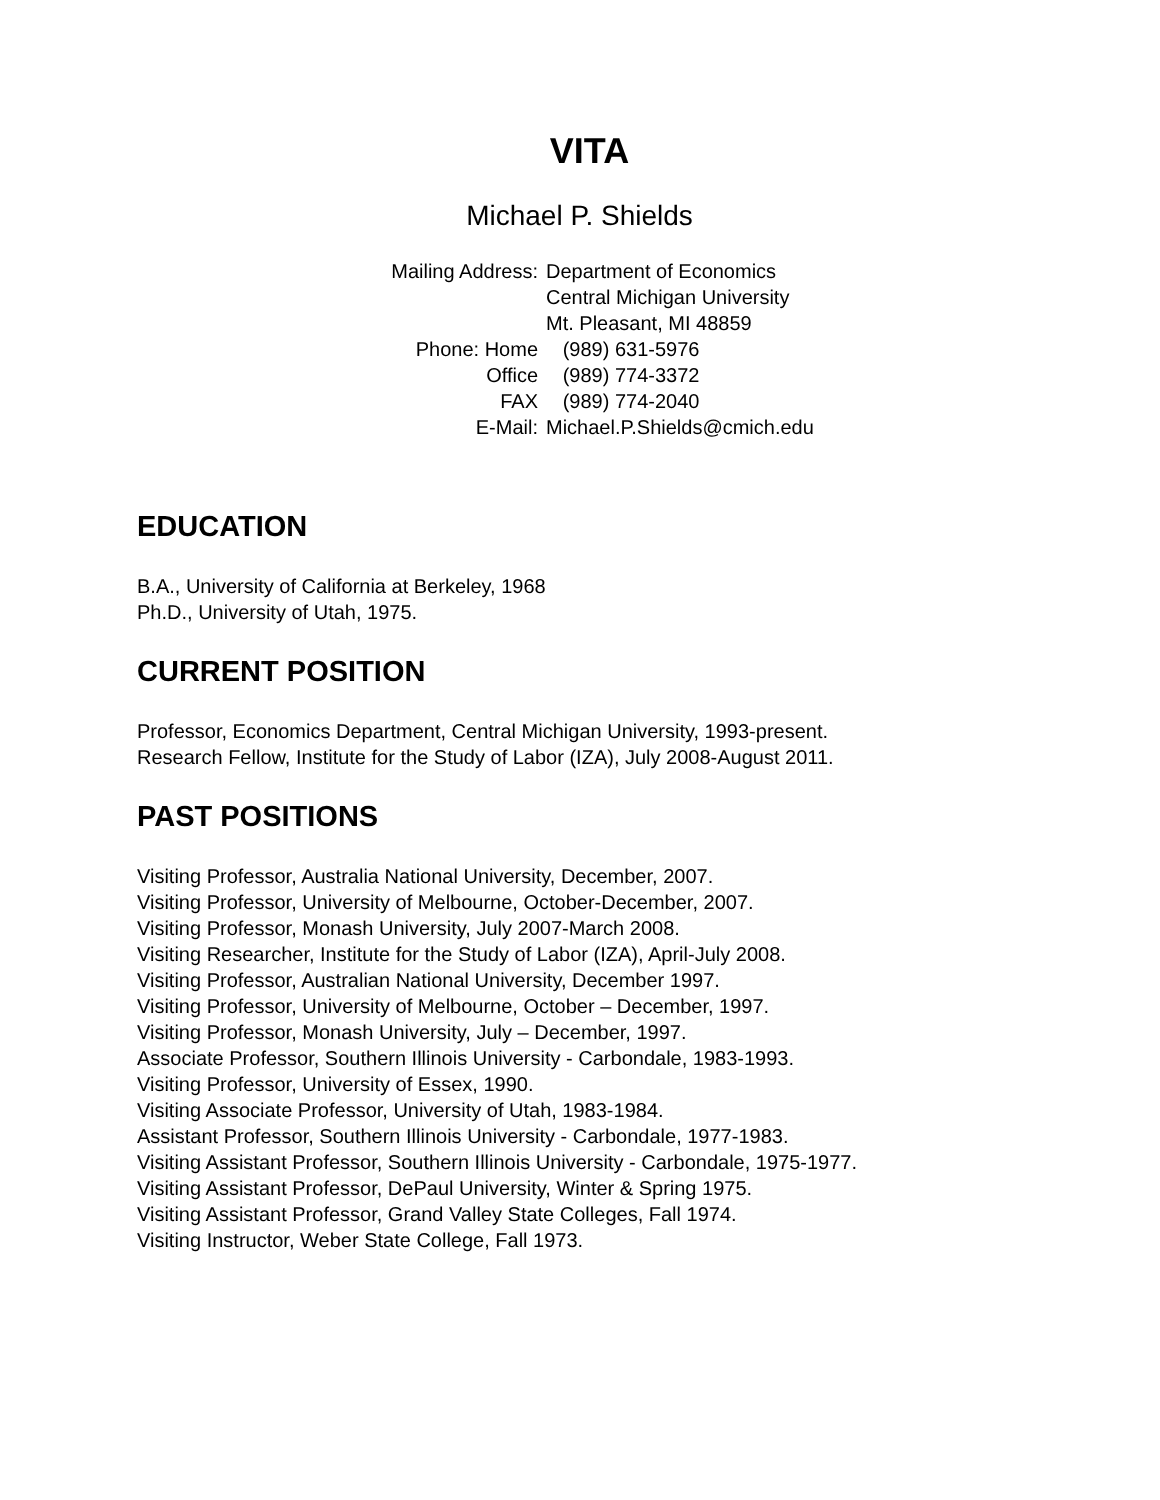VITA
Michael P. Shields
Mailing Address: Department of Economics
Central Michigan University
Mt. Pleasant, MI 48859
Phone: Home (989) 631-5976
Office (989) 774-3372
FAX (989) 774-2040
E-Mail: Michael.P.Shields@cmich.edu
EDUCATION
B.A., University of California at Berkeley, 1968
Ph.D., University of Utah, 1975.
CURRENT POSITION
Professor, Economics Department, Central Michigan University, 1993-present.
Research Fellow, Institute for the Study of Labor (IZA), July 2008-August 2011.
PAST POSITIONS
Visiting Professor, Australia National University, December, 2007.
Visiting Professor, University of Melbourne, October-December, 2007.
Visiting Professor, Monash University, July 2007-March 2008.
Visiting Researcher, Institute for the Study of Labor (IZA), April-July 2008.
Visiting Professor, Australian National University, December 1997.
Visiting Professor, University of Melbourne, October – December, 1997.
Visiting Professor, Monash University, July – December, 1997.
Associate Professor, Southern Illinois University - Carbondale, 1983-1993.
Visiting Professor, University of Essex, 1990.
Visiting Associate Professor, University of Utah, 1983-1984.
Assistant Professor, Southern Illinois University - Carbondale, 1977-1983.
Visiting Assistant Professor, Southern Illinois University - Carbondale, 1975-1977.
Visiting Assistant Professor, DePaul University, Winter & Spring 1975.
Visiting Assistant Professor, Grand Valley State Colleges, Fall 1974.
Visiting Instructor, Weber State College, Fall 1973.